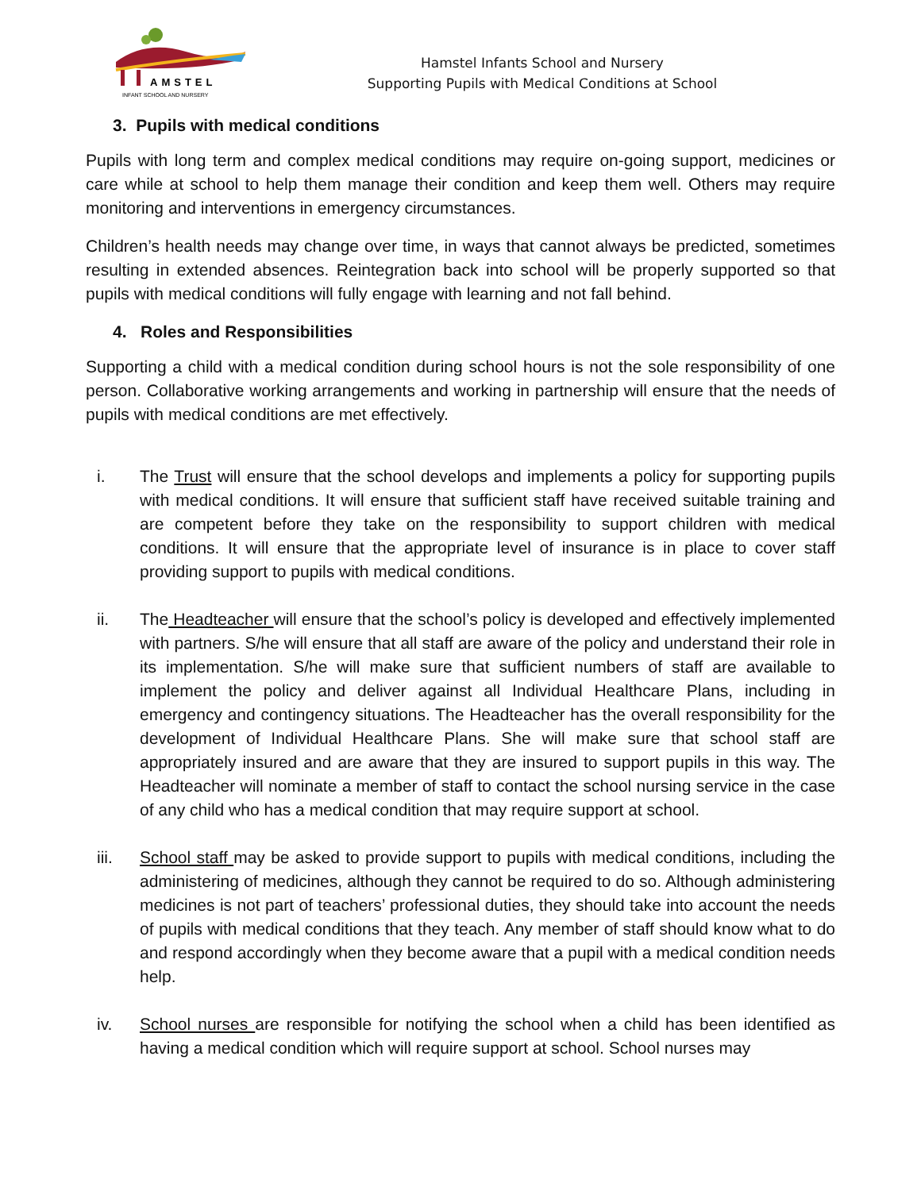AMSTEL
INFANT SCHOOL AND NURSERY
Hamstel Infants School and Nursery
Supporting Pupils with Medical Conditions at School
3. Pupils with medical conditions
Pupils with long term and complex medical conditions may require on-going support, medicines or care while at school to help them manage their condition and keep them well. Others may require monitoring and interventions in emergency circumstances.
Children’s health needs may change over time, in ways that cannot always be predicted, sometimes resulting in extended absences. Reintegration back into school will be properly supported so that pupils with medical conditions will fully engage with learning and not fall behind.
4. Roles and Responsibilities
Supporting a child with a medical condition during school hours is not the sole responsibility of one person. Collaborative working arrangements and working in partnership will ensure that the needs of pupils with medical conditions are met effectively.
i. The Trust will ensure that the school develops and implements a policy for supporting pupils with medical conditions. It will ensure that sufficient staff have received suitable training and are competent before they take on the responsibility to support children with medical conditions. It will ensure that the appropriate level of insurance is in place to cover staff providing support to pupils with medical conditions.
ii. The Headteacher will ensure that the school’s policy is developed and effectively implemented with partners. S/he will ensure that all staff are aware of the policy and understand their role in its implementation. S/he will make sure that sufficient numbers of staff are available to implement the policy and deliver against all Individual Healthcare Plans, including in emergency and contingency situations. The Headteacher has the overall responsibility for the development of Individual Healthcare Plans. She will make sure that school staff are appropriately insured and are aware that they are insured to support pupils in this way. The Headteacher will nominate a member of staff to contact the school nursing service in the case of any child who has a medical condition that may require support at school.
iii. School staff may be asked to provide support to pupils with medical conditions, including the administering of medicines, although they cannot be required to do so. Although administering medicines is not part of teachers’ professional duties, they should take into account the needs of pupils with medical conditions that they teach. Any member of staff should know what to do and respond accordingly when they become aware that a pupil with a medical condition needs help.
iv. School nurses are responsible for notifying the school when a child has been identified as having a medical condition which will require support at school. School nurses may